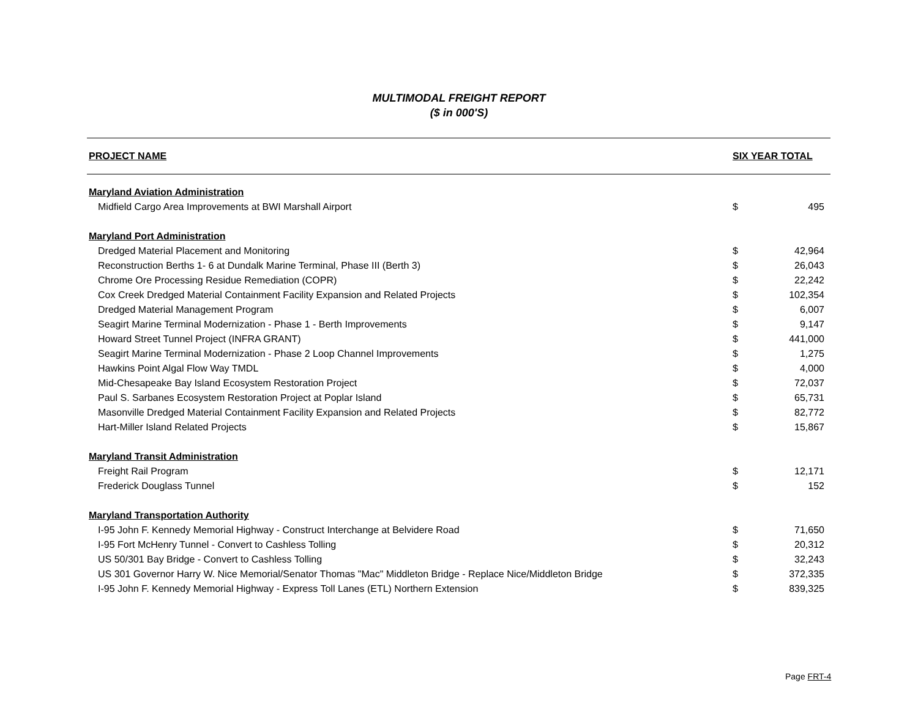MULTIMODAL FREIGHT REPORT
($ in 000'S)
| PROJECT NAME | SIX YEAR TOTAL | |
| --- | --- | --- |
| Maryland Aviation Administration | | |
| Midfield Cargo Area Improvements at BWI Marshall Airport | $ | 495 |
| Maryland Port Administration | | |
| Dredged Material Placement and Monitoring | $ | 42,964 |
| Reconstruction Berths 1- 6 at Dundalk Marine Terminal, Phase III (Berth 3) | $ | 26,043 |
| Chrome Ore Processing Residue Remediation (COPR) | $ | 22,242 |
| Cox Creek Dredged Material Containment Facility Expansion and Related Projects | $ | 102,354 |
| Dredged Material Management Program | $ | 6,007 |
| Seagirt Marine Terminal Modernization - Phase 1 - Berth Improvements | $ | 9,147 |
| Howard Street Tunnel Project (INFRA GRANT) | $ | 441,000 |
| Seagirt Marine Terminal Modernization - Phase 2 Loop Channel Improvements | $ | 1,275 |
| Hawkins Point Algal Flow Way TMDL | $ | 4,000 |
| Mid-Chesapeake Bay Island Ecosystem Restoration Project | $ | 72,037 |
| Paul S. Sarbanes Ecosystem Restoration Project at Poplar Island | $ | 65,731 |
| Masonville Dredged Material Containment Facility Expansion and Related Projects | $ | 82,772 |
| Hart-Miller Island Related Projects | $ | 15,867 |
| Maryland Transit Administration | | |
| Freight Rail Program | $ | 12,171 |
| Frederick Douglass Tunnel | $ | 152 |
| Maryland Transportation Authority | | |
| I-95 John F. Kennedy Memorial Highway - Construct Interchange at Belvidere Road | $ | 71,650 |
| I-95 Fort McHenry Tunnel - Convert to Cashless Tolling | $ | 20,312 |
| US 50/301 Bay Bridge - Convert to Cashless Tolling | $ | 32,243 |
| US 301 Governor Harry W. Nice Memorial/Senator Thomas "Mac" Middleton Bridge - Replace Nice/Middleton Bridge | $ | 372,335 |
| I-95 John F. Kennedy Memorial Highway - Express Toll Lanes (ETL) Northern Extension | $ | 839,325 |
Page FRT-4